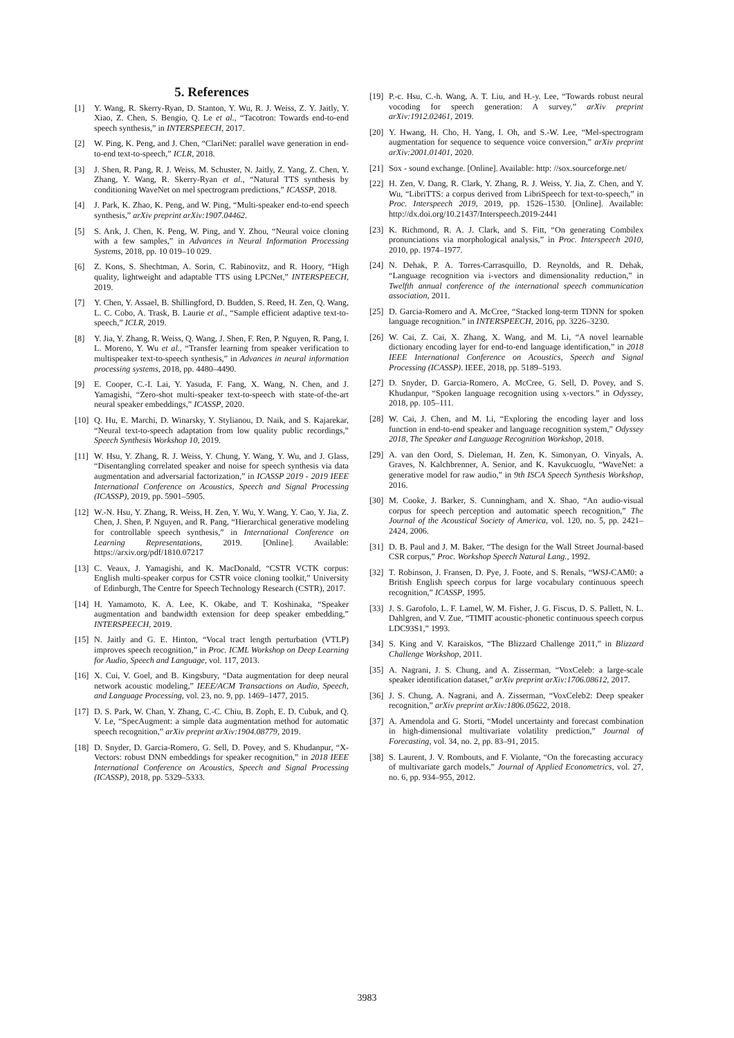5. References
[1] Y. Wang, R. Skerry-Ryan, D. Stanton, Y. Wu, R. J. Weiss, Z. Y. Jaitly, Y. Xiao, Z. Chen, S. Bengio, Q. Le et al., “Tacotron: Towards end-to-end speech synthesis,” in INTERSPEECH, 2017.
[2] W. Ping, K. Peng, and J. Chen, “ClariNet: parallel wave generation in end-to-end text-to-speech,” ICLR, 2018.
[3] J. Shen, R. Pang, R. J. Weiss, M. Schuster, N. Jaitly, Z. Yang, Z. Chen, Y. Zhang, Y. Wang, R. Skerry-Ryan et al., “Natural TTS synthesis by conditioning WaveNet on mel spectrogram predictions,” ICASSP, 2018.
[4] J. Park, K. Zhao, K. Peng, and W. Ping, “Multi-speaker end-to-end speech synthesis,” arXiv preprint arXiv:1907.04462.
[5] S. Arık, J. Chen, K. Peng, W. Ping, and Y. Zhou, “Neural voice cloning with a few samples,” in Advances in Neural Information Processing Systems, 2018, pp. 10 019–10 029.
[6] Z. Kons, S. Shechtman, A. Sorin, C. Rabinovitz, and R. Hoory, “High quality, lightweight and adaptable TTS using LPCNet,” INTERSPEECH, 2019.
[7] Y. Chen, Y. Assael, B. Shillingford, D. Budden, S. Reed, H. Zen, Q. Wang, L. C. Cobo, A. Trask, B. Laurie et al., “Sample efficient adaptive text-to-speech,” ICLR, 2019.
[8] Y. Jia, Y. Zhang, R. Weiss, Q. Wang, J. Shen, F. Ren, P. Nguyen, R. Pang, I. L. Moreno, Y. Wu et al., “Transfer learning from speaker verification to multispeaker text-to-speech synthesis,” in Advances in neural information processing systems, 2018, pp. 4480–4490.
[9] E. Cooper, C.-I. Lai, Y. Yasuda, F. Fang, X. Wang, N. Chen, and J. Yamagishi, “Zero-shot multi-speaker text-to-speech with state-of-the-art neural speaker embeddings,” ICASSP, 2020.
[10] Q. Hu, E. Marchi, D. Winarsky, Y. Stylianou, D. Naik, and S. Kajarekar, “Neural text-to-speech adaptation from low quality public recordings,” Speech Synthesis Workshop 10, 2019.
[11] W. Hsu, Y. Zhang, R. J. Weiss, Y. Chung, Y. Wang, Y. Wu, and J. Glass, “Disentangling correlated speaker and noise for speech synthesis via data augmentation and adversarial factorization,” in ICASSP 2019 - 2019 IEEE International Conference on Acoustics, Speech and Signal Processing (ICASSP), 2019, pp. 5901–5905.
[12] W.-N. Hsu, Y. Zhang, R. Weiss, H. Zen, Y. Wu, Y. Wang, Y. Cao, Y. Jia, Z. Chen, J. Shen, P. Nguyen, and R. Pang, “Hierarchical generative modeling for controllable speech synthesis,” in International Conference on Learning Representations, 2019. [Online]. Available: https://arxiv.org/pdf/1810.07217
[13] C. Veaux, J. Yamagishi, and K. MacDonald, “CSTR VCTK corpus: English multi-speaker corpus for CSTR voice cloning toolkit,” University of Edinburgh, The Centre for Speech Technology Research (CSTR), 2017.
[14] H. Yamamoto, K. A. Lee, K. Okabe, and T. Koshinaka, “Speaker augmentation and bandwidth extension for deep speaker embedding,” INTERSPEECH, 2019.
[15] N. Jaitly and G. E. Hinton, “Vocal tract length perturbation (VTLP) improves speech recognition,” in Proc. ICML Workshop on Deep Learning for Audio, Speech and Language, vol. 117, 2013.
[16] X. Cui, V. Goel, and B. Kingsbury, “Data augmentation for deep neural network acoustic modeling,” IEEE/ACM Transactions on Audio, Speech, and Language Processing, vol. 23, no. 9, pp. 1469–1477, 2015.
[17] D. S. Park, W. Chan, Y. Zhang, C.-C. Chiu, B. Zoph, E. D. Cubuk, and Q. V. Le, “SpecAugment: a simple data augmentation method for automatic speech recognition,” arXiv preprint arXiv:1904.08779, 2019.
[18] D. Snyder, D. Garcia-Romero, G. Sell, D. Povey, and S. Khudanpur, “X-Vectors: robust DNN embeddings for speaker recognition,” in 2018 IEEE International Conference on Acoustics, Speech and Signal Processing (ICASSP), 2018, pp. 5329–5333.
[19] P.-c. Hsu, C.-h. Wang, A. T. Liu, and H.-y. Lee, “Towards robust neural vocoding for speech generation: A survey,” arXiv preprint arXiv:1912.02461, 2019.
[20] Y. Hwang, H. Cho, H. Yang, I. Oh, and S.-W. Lee, “Mel-spectrogram augmentation for sequence to sequence voice conversion,” arXiv preprint arXiv:2001.01401, 2020.
[21] Sox - sound exchange. [Online]. Available: http: //sox.sourceforge.net/
[22] H. Zen, V. Dang, R. Clark, Y. Zhang, R. J. Weiss, Y. Jia, Z. Chen, and Y. Wu, “LibriTTS: a corpus derived from LibriSpeech for text-to-speech,” in Proc. Interspeech 2019, 2019, pp. 1526–1530. [Online]. Available: http://dx.doi.org/10.21437/Interspeech.2019-2441
[23] K. Richmond, R. A. J. Clark, and S. Fitt, “On generating Combilex pronunciations via morphological analysis,” in Proc. Interspeech 2010, 2010, pp. 1974–1977.
[24] N. Dehak, P. A. Torres-Carrasquillo, D. Reynolds, and R. Dehak, “Language recognition via i-vectors and dimensionality reduction,” in Twelfth annual conference of the international speech communication association, 2011.
[25] D. Garcia-Romero and A. McCree, “Stacked long-term TDNN for spoken language recognition.” in INTERSPEECH, 2016, pp. 3226–3230.
[26] W. Cai, Z. Cai, X. Zhang, X. Wang, and M. Li, “A novel learnable dictionary encoding layer for end-to-end language identification,” in 2018 IEEE International Conference on Acoustics, Speech and Signal Processing (ICASSP). IEEE, 2018, pp. 5189–5193.
[27] D. Snyder, D. Garcia-Romero, A. McCree, G. Sell, D. Povey, and S. Khudanpur, “Spoken language recognition using x-vectors.” in Odyssey, 2018, pp. 105–111.
[28] W. Cai, J. Chen, and M. Li, “Exploring the encoding layer and loss function in end-to-end speaker and language recognition system,” Odyssey 2018, The Speaker and Language Recognition Workshop, 2018.
[29] A. van den Oord, S. Dieleman, H. Zen, K. Simonyan, O. Vinyals, A. Graves, N. Kalchbrenner, A. Senior, and K. Kavukcuoglu, “WaveNet: a generative model for raw audio,” in 9th ISCA Speech Synthesis Workshop, 2016.
[30] M. Cooke, J. Barker, S. Cunningham, and X. Shao, “An audio-visual corpus for speech perception and automatic speech recognition,” The Journal of the Acoustical Society of America, vol. 120, no. 5, pp. 2421–2424, 2006.
[31] D. B. Paul and J. M. Baker, “The design for the Wall Street Journal-based CSR corpus,” Proc. Workshop Speech Natural Lang., 1992.
[32] T. Robinson, J. Fransen, D. Pye, J. Foote, and S. Renals, “WSJ-CAM0: a British English speech corpus for large vocabulary continuous speech recognition,” ICASSP, 1995.
[33] J. S. Garofolo, L. F. Lamel, W. M. Fisher, J. G. Fiscus, D. S. Pallett, N. L. Dahlgren, and V. Zue, “TIMIT acoustic-phonetic continuous speech corpus LDC93S1,” 1993.
[34] S. King and V. Karaiskos, “The Blizzard Challenge 2011,” in Blizzard Challenge Workshop, 2011.
[35] A. Nagrani, J. S. Chung, and A. Zisserman, “VoxCeleb: a large-scale speaker identification dataset,” arXiv preprint arXiv:1706.08612, 2017.
[36] J. S. Chung, A. Nagrani, and A. Zisserman, “VoxCeleb2: Deep speaker recognition,” arXiv preprint arXiv:1806.05622, 2018.
[37] A. Amendola and G. Storti, “Model uncertainty and forecast combination in high-dimensional multivariate volatility prediction,” Journal of Forecasting, vol. 34, no. 2, pp. 83–91, 2015.
[38] S. Laurent, J. V. Rombouts, and F. Violante, “On the forecasting accuracy of multivariate garch models,” Journal of Applied Econometrics, vol. 27, no. 6, pp. 934–955, 2012.
3983